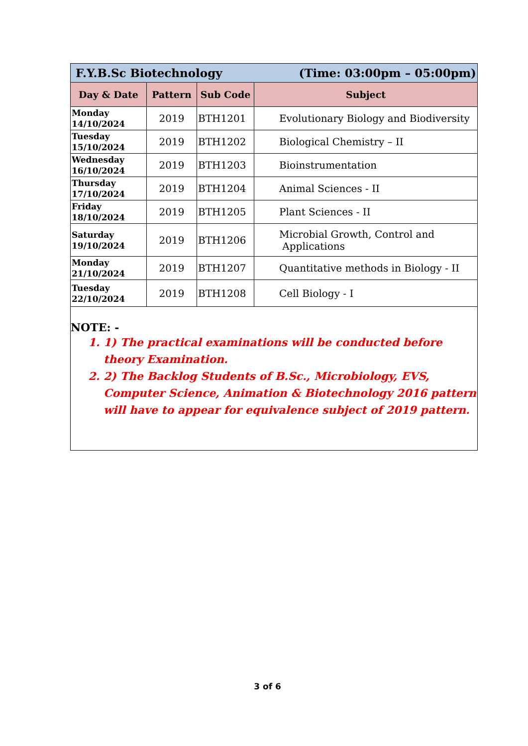| F.Y.B.Sc Biotechnology (Time: 03:00pm – 05:00pm) | | | |
| Day & Date | Pattern | Sub Code | Subject |
| Monday 14/10/2024 | 2019 | BTH1201 | Evolutionary Biology and Biodiversity |
| Tuesday 15/10/2024 | 2019 | BTH1202 | Biological Chemistry – II |
| Wednesday 16/10/2024 | 2019 | BTH1203 | Bioinstrumentation |
| Thursday 17/10/2024 | 2019 | BTH1204 | Animal Sciences - II |
| Friday 18/10/2024 | 2019 | BTH1205 | Plant Sciences - II |
| Saturday 19/10/2024 | 2019 | BTH1206 | Microbial Growth, Control and Applications |
| Monday 21/10/2024 | 2019 | BTH1207 | Quantitative methods in Biology - II |
| Tuesday 22/10/2024 | 2019 | BTH1208 | Cell Biology - I |
NOTE: -
1. 1) The practical examinations will be conducted before theory Examination.
2. 2) The Backlog Students of B.Sc., Microbiology, EVS, Computer Science, Animation & Biotechnology 2016 pattern will have to appear for equivalence subject of 2019 pattern.
3 of 6